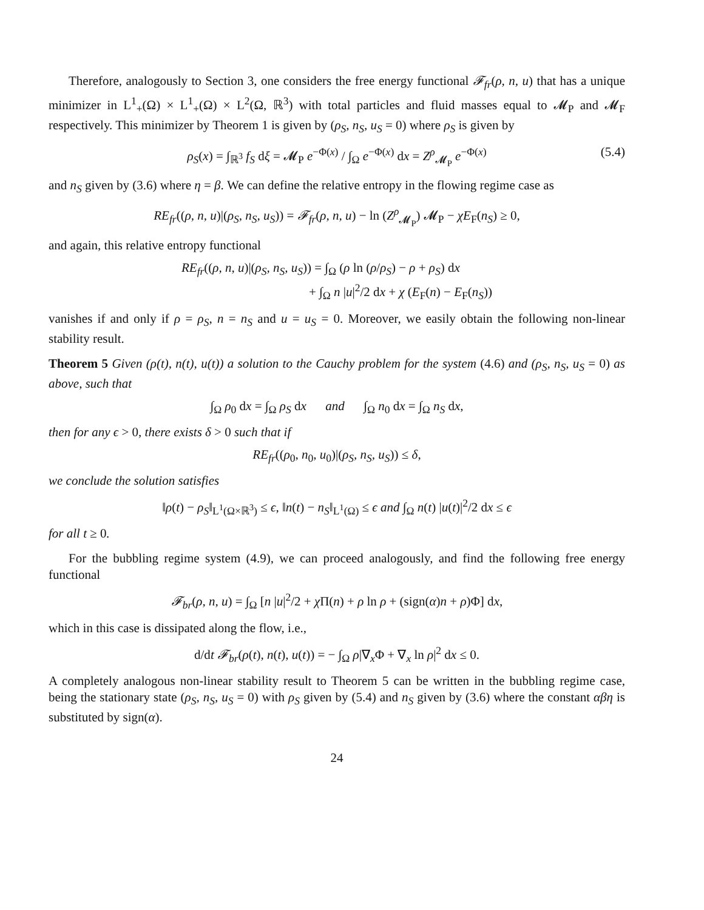Therefore, analogously to Section 3, one considers the free energy functional 𝓕<sub>fr</sub>(ρ, n, u) that has a unique minimizer in L<sup>1</sup><sub>+</sub>(Ω) × L<sup>1</sup><sub>+</sub>(Ω) × L<sup>2</sup>(Ω, ℝ<sup>3</sup>) with total particles and fluid masses equal to 𝓜<sub>P</sub> and 𝓜<sub>F</sub> respectively. This minimizer by Theorem 1 is given by (ρ<sub>S</sub>, n<sub>S</sub>, u<sub>S</sub> = 0) where ρ<sub>S</sub> is given by
ρ<sub>S</sub>(x) = ∫<sub>ℝ<sup>3</sup></sub> f<sub>S</sub> dξ = 𝓜<sub>P</sub> e<sup>−Φ(x)</sup> / ∫<sub>Ω</sub> e<sup>−Φ(x)</sup> dx = Z<sup>ρ</sup><sub>𝓜<sub>P</sub></sub> e<sup>−Φ(x)</sup> (5.4)
and n<sub>S</sub> given by (3.6) where η = β. We can define the relative entropy in the flowing regime case as
RE<sub>fr</sub>((ρ, n, u)|(ρ<sub>S</sub>, n<sub>S</sub>, u<sub>S</sub>)) = 𝓕<sub>fr</sub>(ρ, n, u) − ln (Z<sup>ρ</sup><sub>𝓜<sub>P</sub></sub>) 𝓜<sub>P</sub> − χE<sub>F</sub>(n<sub>S</sub>) ≥ 0,
and again, this relative entropy functional
RE<sub>fr</sub>((ρ, n, u)|(ρ<sub>S</sub>, n<sub>S</sub>, u<sub>S</sub>)) = ∫<sub>Ω</sub> (ρ ln (ρ/ρ<sub>S</sub>) − ρ + ρ<sub>S</sub>) dx
+ ∫<sub>Ω</sub> n |u|<sup>2</sup>/2 dx + χ (E<sub>F</sub>(n) − E<sub>F</sub>(n<sub>S</sub>))
vanishes if and only if ρ = ρ<sub>S</sub>, n = n<sub>S</sub> and u = u<sub>S</sub> = 0. Moreover, we easily obtain the following non-linear stability result.
Theorem 5 Given (ρ(t), n(t), u(t)) a solution to the Cauchy problem for the system (4.6) and (ρ<sub>S</sub>, n<sub>S</sub>, u<sub>S</sub> = 0) as above, such that
∫<sub>Ω</sub> ρ<sub>0</sub> dx = ∫<sub>Ω</sub> ρ<sub>S</sub> dx and ∫<sub>Ω</sub> n<sub>0</sub> dx = ∫<sub>Ω</sub> n<sub>S</sub> dx,
then for any ϵ > 0, there exists δ > 0 such that if
RE<sub>fr</sub>((ρ<sub>0</sub>, n<sub>0</sub>, u<sub>0</sub>)|(ρ<sub>S</sub>, n<sub>S</sub>, u<sub>S</sub>)) ≤ δ,
we conclude the solution satisfies
‖ρ(t) − ρ<sub>S</sub>‖<sub>L<sup>1</sup>(Ω×ℝ<sup>3</sup>)</sub> ≤ ϵ, ‖n(t) − n<sub>S</sub>‖<sub>L<sup>1</sup>(Ω)</sub> ≤ ϵ and ∫<sub>Ω</sub> n(t) |u(t)|<sup>2</sup>/2 dx ≤ ϵ
for all t ≥ 0.
For the bubbling regime system (4.9), we can proceed analogously, and find the following free energy functional
𝓕<sub>br</sub>(ρ, n, u) = ∫<sub>Ω</sub> [n |u|<sup>2</sup>/2 + χ Π(n) + ρ ln ρ + (sign(α)n + ρ)Φ] dx,
which in this case is dissipated along the flow, i.e.,
d/dt 𝓕<sub>br</sub>(ρ(t), n(t), u(t)) = − ∫<sub>Ω</sub> ρ|∇<sub>x</sub>Φ + ∇<sub>x</sub> ln ρ|<sup>2</sup> dx ≤ 0.
A completely analogous non-linear stability result to Theorem 5 can be written in the bubbling regime case, being the stationary state (ρ<sub>S</sub>, n<sub>S</sub>, u<sub>S</sub> = 0) with ρ<sub>S</sub> given by (5.4) and n<sub>S</sub> given by (3.6) where the constant αβη is substituted by sign(α).
24